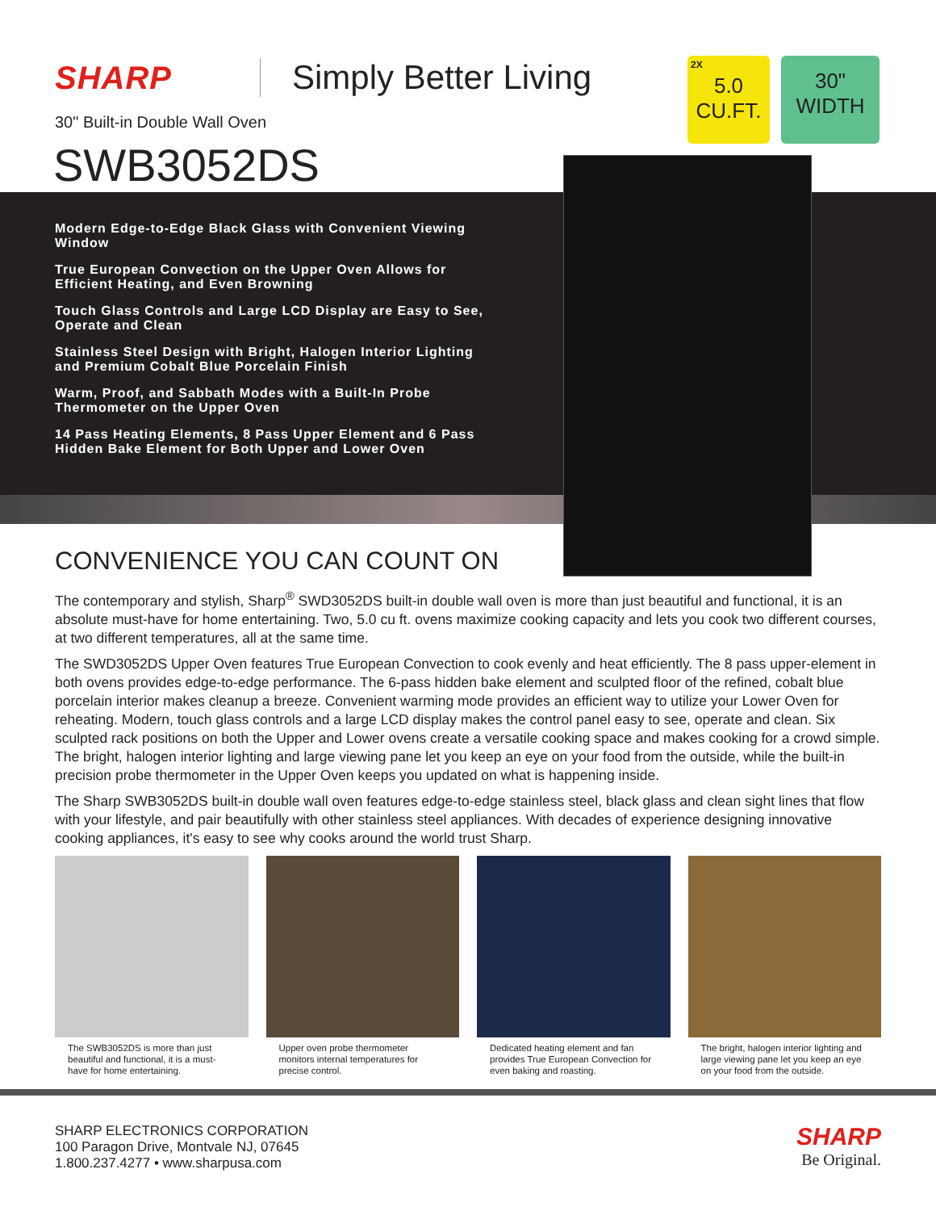SHARP Simply Better Living
30" Built-in Double Wall Oven
SWB3052DS
2X
5.0
CU.FT.
30"
WIDTH
Modern Edge-to-Edge Black Glass with Convenient Viewing Window
True European Convection on the Upper Oven Allows for Efficient Heating, and Even Browning
Touch Glass Controls and Large LCD Display are Easy to See, Operate and Clean
Stainless Steel Design with Bright, Halogen Interior Lighting and Premium Cobalt Blue Porcelain Finish
Warm, Proof, and Sabbath Modes with a Built-In Probe Thermometer on the Upper Oven
14 Pass Heating Elements, 8 Pass Upper Element and 6 Pass Hidden Bake Element for Both Upper and Lower Oven
CONVENIENCE YOU CAN COUNT ON
The contemporary and stylish, Sharp<sup>®</sup> SWD3052DS built-in double wall oven is more than just beautiful and functional, it is an absolute must-have for home entertaining. Two, 5.0 cu ft. ovens maximize cooking capacity and lets you cook two different courses, at two different temperatures, all at the same time.
The SWD3052DS Upper Oven features True European Convection to cook evenly and heat efficiently. The 8 pass upper-element in both ovens provides edge-to-edge performance. The 6-pass hidden bake element and sculpted floor of the refined, cobalt blue porcelain interior makes cleanup a breeze. Convenient warming mode provides an efficient way to utilize your Lower Oven for reheating. Modern, touch glass controls and a large LCD display makes the control panel easy to see, operate and clean. Six sculpted rack positions on both the Upper and Lower ovens create a versatile cooking space and makes cooking for a crowd simple. The bright, halogen interior lighting and large viewing pane let you keep an eye on your food from the outside, while the built-in precision probe thermometer in the Upper Oven keeps you updated on what is happening inside.
The Sharp SWB3052DS built-in double wall oven features edge-to-edge stainless steel, black glass and clean sight lines that flow with your lifestyle, and pair beautifully with other stainless steel appliances. With decades of experience designing innovative cooking appliances, it's easy to see why cooks around the world trust Sharp.
The SWB3052DS is more than just beautiful and functional, it is a must-have for home entertaining.
Upper oven probe thermometer monitors internal temperatures for precise control.
Dedicated heating element and fan provides True European Convection for even baking and roasting.
The bright, halogen interior lighting and large viewing pane let you keep an eye on your food from the outside.
SHARP ELECTRONICS CORPORATION
100 Paragon Drive, Montvale NJ, 07645
1.800.237.4277 • www.sharpusa.com
SHARP
Be Original.